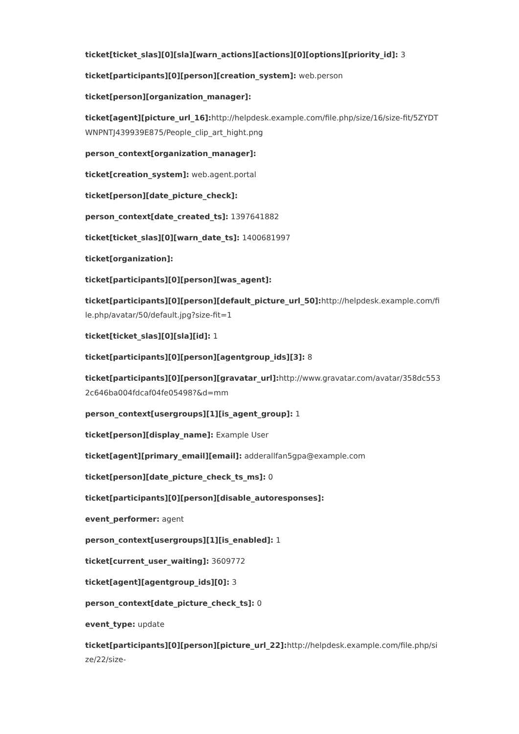ticket[ticket_slas][0][sla][warn_actions][actions][0][options][priority_id]: 3
ticket[participants][0][person][creation_system]: web.person
ticket[person][organization_manager]:
ticket[agent][picture_url_16]: http://helpdesk.example.com/file.php/size/16/size-fit/5ZYDTWNPNTJ439939E875/People_clip_art_hight.png
person_context[organization_manager]:
ticket[creation_system]: web.agent.portal
ticket[person][date_picture_check]:
person_context[date_created_ts]: 1397641882
ticket[ticket_slas][0][warn_date_ts]: 1400681997
ticket[organization]:
ticket[participants][0][person][was_agent]:
ticket[participants][0][person][default_picture_url_50]: http://helpdesk.example.com/file.php/avatar/50/default.jpg?size-fit=1
ticket[ticket_slas][0][sla][id]: 1
ticket[participants][0][person][agentgroup_ids][3]: 8
ticket[participants][0][person][gravatar_url]: http://www.gravatar.com/avatar/358dc5532c646ba004fdcaf04fe05498?&d=mm
person_context[usergroups][1][is_agent_group]: 1
ticket[person][display_name]: Example User
ticket[agent][primary_email][email]: adderallfan5gpa@example.com
ticket[person][date_picture_check_ts_ms]: 0
ticket[participants][0][person][disable_autoresponses]:
event_performer: agent
person_context[usergroups][1][is_enabled]: 1
ticket[current_user_waiting]: 3609772
ticket[agent][agentgroup_ids][0]: 3
person_context[date_picture_check_ts]: 0
event_type: update
ticket[participants][0][person][picture_url_22]: http://helpdesk.example.com/file.php/size/22/size-